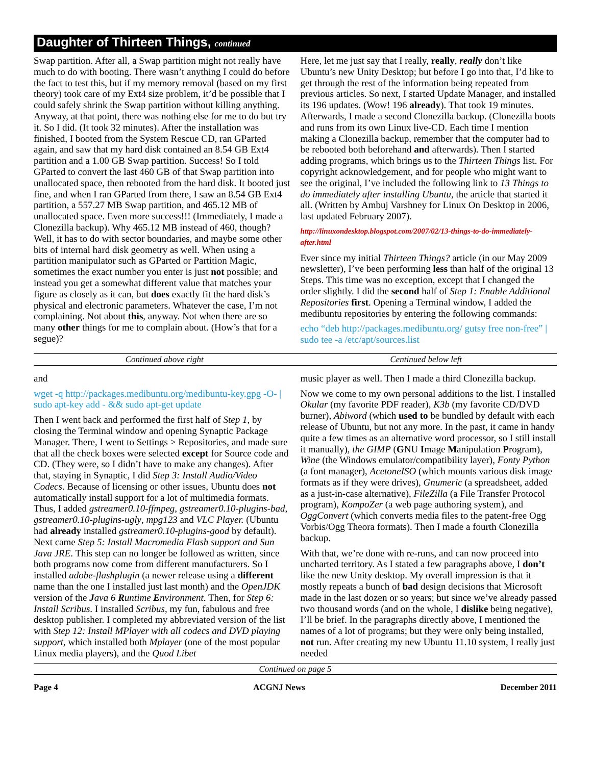Daughter of Thirteen Things, continued
Swap partition. After all, a Swap partition might not really have much to do with booting. There wasn’t anything I could do before the fact to test this, but if my memory removal (based on my first theory) took care of my Ext4 size problem, it’d be possible that I could safely shrink the Swap partition without killing anything. Anyway, at that point, there was nothing else for me to do but try it. So I did. (It took 32 minutes). After the installation was finished, I booted from the System Rescue CD, ran GParted again, and saw that my hard disk contained an 8.54 GB Ext4 partition and a 1.00 GB Swap partition. Success! So I told GParted to convert the last 460 GB of that Swap partition into unallocated space, then rebooted from the hard disk. It booted just fine, and when I ran GParted from there, I saw an 8.54 GB Ext4 partition, a 557.27 MB Swap partition, and 465.12 MB of unallocated space. Even more success!!! (Immediately, I made a Clonezilla backup). Why 465.12 MB instead of 460, though? Well, it has to do with sector boundaries, and maybe some other bits of internal hard disk geometry as well. When using a partition manipulator such as GParted or Partition Magic, sometimes the exact number you enter is just not possible; and instead you get a somewhat different value that matches your figure as closely as it can, but does exactly fit the hard disk’s physical and electronic parameters. Whatever the case, I’m not complaining. Not about this, anyway. Not when there are so many other things for me to complain about. (How’s that for a segue)?
Here, let me just say that I really, really, really don’t like Ubuntu’s new Unity Desktop; but before I go into that, I’d like to get through the rest of the information being repeated from previous articles. So next, I started Update Manager, and installed its 196 updates. (Wow! 196 already). That took 19 minutes. Afterwards, I made a second Clonezilla backup. (Clonezilla boots and runs from its own Linux live-CD. Each time I mention making a Clonezilla backup, remember that the computer had to be rebooted both beforehand and afterwards). Then I started adding programs, which brings us to the Thirteen Things list. For copyright acknowledgement, and for people who might want to see the original, I’ve included the following link to 13 Things to do immediately after installing Ubuntu, the article that started it all. (Written by Ambuj Varshney for Linux On Desktop in 2006, last updated February 2007).
http://linuxondesktop.blogspot.com/2007/02/13-things-to-do-immediately-after.html
Ever since my initial Thirteen Things? article (in our May 2009 newsletter), I’ve been performing less than half of the original 13 Steps. This time was no exception, except that I changed the order slightly. I did the second half of Step 1: Enable Additional Repositories first. Opening a Terminal window, I added the medibuntu repositories by entering the following commands:
echo “deb http://packages.medibuntu.org/ gutsy free non-free” | sudo tee -a /etc/apt/sources.list
Continued above right Centinued below left
and
wget -q http://packages.medibuntu.org/medibuntu-key.gpg -O- | sudo apt-key add - && sudo apt-get update
Then I went back and performed the first half of Step 1, by closing the Terminal window and opening Synaptic Package Manager. There, I went to Settings > Repositories, and made sure that all the check boxes were selected except for Source code and CD. (They were, so I didn’t have to make any changes). After that, staying in Synaptic, I did Step 3: Install Audio/Video Codecs. Because of licensing or other issues, Ubuntu does not automatically install support for a lot of multimedia formats. Thus, I added gstreamer0.10-ffmpeg, gstreamer0.10-plugins-bad, gstreamer0.10-plugins-ugly, mpg123 and VLC Player. (Ubuntu had already installed gstreamer0.10-plugins-good by default). Next came Step 5: Install Macromedia Flash support and Sun Java JRE. This step can no longer be followed as written, since both programs now come from different manufacturers. So I installed adobe-flashplugin (a newer release using a different name than the one I installed just last month) and the OpenJDK version of the Java 6 Runtime Environment. Then, for Step 6: Install Scribus. I installed Scribus, my fun, fabulous and free desktop publisher. I completed my abbreviated version of the list with Step 12: Install MPlayer with all codecs and DVD playing support, which installed both Mplayer (one of the most popular Linux media players), and the Quod Libet
music player as well. Then I made a third Clonezilla backup.
Now we come to my own personal additions to the list. I installed Okular (my favorite PDF reader), K3b (my favorite CD/DVD burner), Abiword (which used to be bundled by default with each release of Ubuntu, but not any more. In the past, it came in handy quite a few times as an alternative word processor, so I still install it manually), the GIMP (GNU Image Manipulation Program), Wine (the Windows emulator/compatibility layer), Fonty Python (a font manager), AcetoneISO (which mounts various disk image formats as if they were drives), Gnumeric (a spreadsheet, added as a just-in-case alternative), FileZilla (a File Transfer Protocol program), KompoZer (a web page authoring system), and OggConvert (which converts media files to the patent-free Ogg Vorbis/Ogg Theora formats). Then I made a fourth Clonezilla backup.
With that, we’re done with re-runs, and can now proceed into uncharted territory. As I stated a few paragraphs above, I don’t like the new Unity desktop. My overall impression is that it mostly repeats a bunch of bad design decisions that Microsoft made in the last dozen or so years; but since we’ve already passed two thousand words (and on the whole, I dislike being negative), I’ll be brief. In the paragraphs directly above, I mentioned the names of a lot of programs; but they were only being installed, not run. After creating my new Ubuntu 11.10 system, I really just needed
Continued on page 5
Page 4 ACGNJ News December 2011